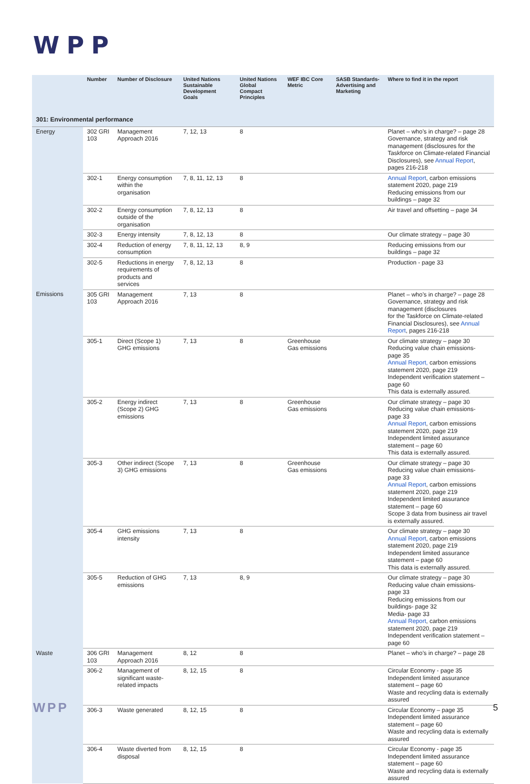WPP
| | Number | Number of Disclosure | United Nations Sustainable Development Goals | United Nations Global Compact Principles | WEF IBC Core Metric | SASB Standards- Advertising and Marketing | Where to find it in the report |
| --- | --- | --- | --- | --- | --- | --- | --- |
| 301: Environmental performance | | | | | | | |
| Energy | 302 GRI 103 | Management Approach 2016 | 7, 12, 13 | 8 | | | Planet – who’s in charge? – page 28 Governance, strategy and risk management (disclosures for the Taskforce on Climate-related Financial Disclosures), see Annual Report , pages 216-218 |
| | 302-1 | Energy consumption within the organisation | 7, 8, 11, 12, 13 | 8 | | | Annual Report , carbon emissions statement 2020, page 219 Reducing emissions from our buildings – page 32 |
| | 302-2 | Energy consumption outside of the organisation | 7, 8, 12, 13 | 8 | | | Air travel and offsetting – page 34 |
| | 302-3 | Energy intensity | 7, 8, 12, 13 | 8 | | | Our climate strategy – page 30 |
| | 302-4 | Reduction of energy consumption | 7, 8, 11, 12, 13 | 8, 9 | | | Reducing emissions from our buildings – page 32 |
| | 302-5 | Reductions in energy requirements of products and services | 7, 8, 12, 13 | 8 | | | Production - page 33 |
| Emissions | 305 GRI 103 | Management Approach 2016 | 7, 13 | 8 | | | Planet – who’s in charge? – page 28 Governance, strategy and risk management (disclosures for the Taskforce on Climate-related Financial Disclosures), see Annual Report , pages 216-218 |
| | 305-1 | Direct (Scope 1) GHG emissions | 7, 13 | 8 | Greenhouse Gas emissions | | Our climate strategy – page 30 Reducing value chain emissions- page 35 Annual Report, carbon emissions statement 2020, page 219 Independent verification statement – page 60 This data is externally assured. |
| | 305-2 | Energy indirect (Scope 2) GHG emissions | 7, 13 | 8 | Greenhouse Gas emissions | | Our climate strategy – page 30 Reducing value chain emissions- page 33 Annual Report , carbon emissions statement 2020, page 219 Independent limited assurance statement – page 60 This data is externally assured. |
| | 305-3 | Other indirect (Scope 3) GHG emissions | 7, 13 | 8 | Greenhouse Gas emissions | | Our climate strategy – page 30 Reducing value chain emissions- page 33 Annual Report , carbon emissions statement 2020, page 219 Independent limited assurance statement – page 60 Scope 3 data from business air travel is externally assured. |
| | 305-4 | GHG emissions intensity | 7, 13 | 8 | | | Our climate strategy – page 30 Annual Report , carbon emissions statement 2020, page 219 Independent limited assurance statement – page 60 This data is externally assured. |
| | 305-5 | Reduction of GHG emissions | 7, 13 | 8, 9 | | | Our climate strategy – page 30 Reducing value chain emissions- page 33 Reducing emissions from our buildings- page 32 Media- page 33 Annual Report , carbon emissions statement 2020, page 219 Independent verification statement – page 60 |
| Waste | 306 GRI 103 | Management Approach 2016 | 8, 12 | 8 | | | Planet – who’s in charge? – page 28 |
| | 306-2 | Management of significant waste-related impacts | 8, 12, 15 | 8 | | | Circular Economy - page 35 Independent limited assurance statement – page 60 Waste and recycling data is externally assured |
| | 306-3 | Waste generated | 8, 12, 15 | 8 | | | Circular Economy – page 35 Independent limited assurance statement – page 60 Waste and recycling data is externally assured |
| | 306-4 | Waste diverted from disposal | 8, 12, 15 | 8 | | | Circular Economy - page 35 Independent limited assurance statement – page 60 Waste and recycling data is externally assured |
WPP 5